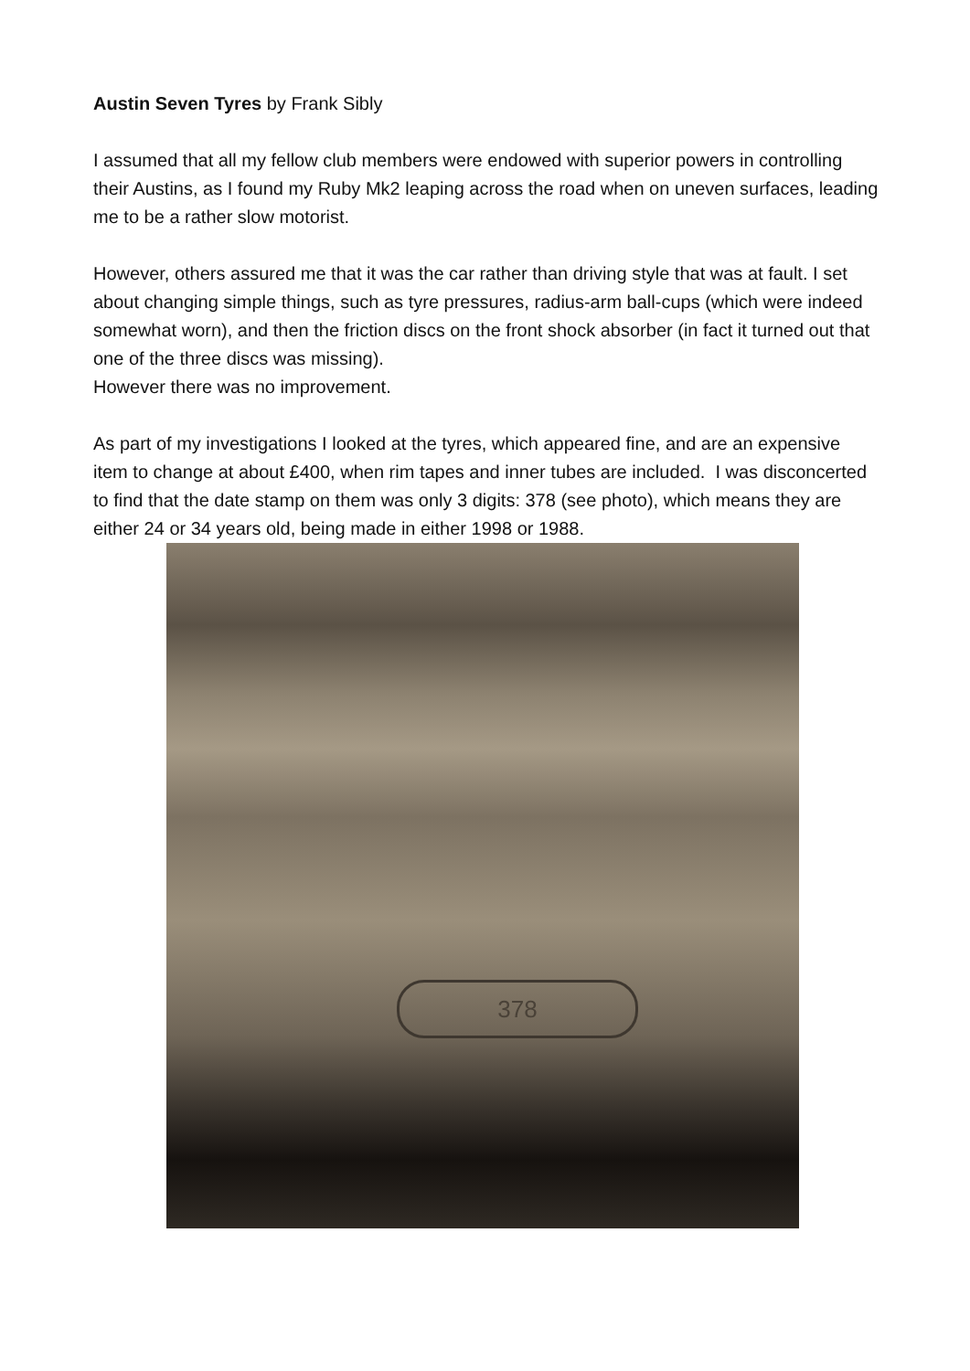Austin Seven Tyres by Frank Sibly
I assumed that all my fellow club members were endowed with superior powers in controlling their Austins, as I found my Ruby Mk2 leaping across the road when on uneven surfaces, leading me to be a rather slow motorist.
However, others assured me that it was the car rather than driving style that was at fault. I set about changing simple things, such as tyre pressures, radius-arm ball-cups (which were indeed somewhat worn), and then the friction discs on the front shock absorber (in fact it turned out that one of the three discs was missing).
However there was no improvement.
As part of my investigations I looked at the tyres, which appeared fine, and are an expensive item to change at about £400, when rim tapes and inner tubes are included. I was disconcerted to find that the date stamp on them was only 3 digits: 378 (see photo), which means they are either 24 or 34 years old, being made in either 1998 or 1988.
378